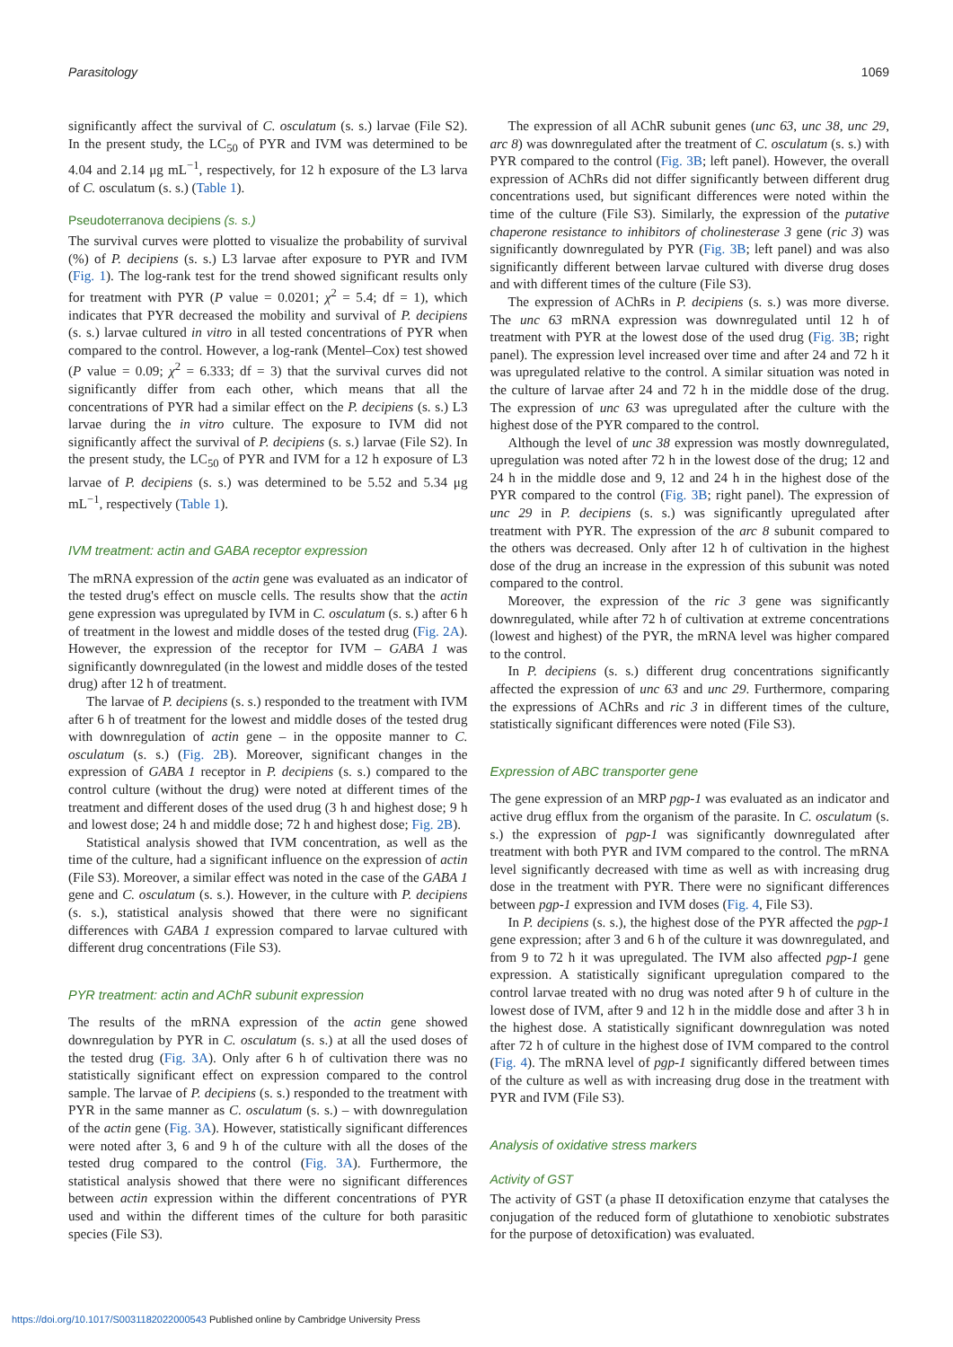Parasitology 1069
significantly affect the survival of C. osculatum (s. s.) larvae (File S2). In the present study, the LC<sub>50</sub> of PYR and IVM was determined to be 4.04 and 2.14 μg mL<sup>−1</sup>, respectively, for 12 h exposure of the L3 larva of C. osculatum (s. s.) (Table 1).
Pseudoterranova decipiens (s. s.)
The survival curves were plotted to visualize the probability of survival (%) of P. decipiens (s. s.) L3 larvae after exposure to PYR and IVM (Fig. 1). The log-rank test for the trend showed significant results only for treatment with PYR (P value = 0.0201; χ<sup>2</sup> = 5.4; df = 1), which indicates that PYR decreased the mobility and survival of P. decipiens (s. s.) larvae cultured in vitro in all tested concentrations of PYR when compared to the control. However, a log-rank (Mentel–Cox) test showed (P value = 0.09; χ<sup>2</sup> = 6.333; df = 3) that the survival curves did not significantly differ from each other, which means that all the concentrations of PYR had a similar effect on the P. decipiens (s. s.) L3 larvae during the in vitro culture. The exposure to IVM did not significantly affect the survival of P. decipiens (s. s.) larvae (File S2). In the present study, the LC<sub>50</sub> of PYR and IVM for a 12 h exposure of L3 larvae of P. decipiens (s. s.) was determined to be 5.52 and 5.34 μg mL<sup>−1</sup>, respectively (Table 1).
IVM treatment: actin and GABA receptor expression
The mRNA expression of the actin gene was evaluated as an indicator of the tested drug's effect on muscle cells. The results show that the actin gene expression was upregulated by IVM in C. osculatum (s. s.) after 6 h of treatment in the lowest and middle doses of the tested drug (Fig. 2A). However, the expression of the receptor for IVM – GABA 1 was significantly downregulated (in the lowest and middle doses of the tested drug) after 12 h of treatment.
The larvae of P. decipiens (s. s.) responded to the treatment with IVM after 6 h of treatment for the lowest and middle doses of the tested drug with downregulation of actin gene – in the opposite manner to C. osculatum (s. s.) (Fig. 2B). Moreover, significant changes in the expression of GABA 1 receptor in P. decipiens (s. s.) compared to the control culture (without the drug) were noted at different times of the treatment and different doses of the used drug (3 h and highest dose; 9 h and lowest dose; 24 h and middle dose; 72 h and highest dose; Fig. 2B).
Statistical analysis showed that IVM concentration, as well as the time of the culture, had a significant influence on the expression of actin (File S3). Moreover, a similar effect was noted in the case of the GABA 1 gene and C. osculatum (s. s.). However, in the culture with P. decipiens (s. s.), statistical analysis showed that there were no significant differences with GABA 1 expression compared to larvae cultured with different drug concentrations (File S3).
PYR treatment: actin and AChR subunit expression
The results of the mRNA expression of the actin gene showed downregulation by PYR in C. osculatum (s. s.) at all the used doses of the tested drug (Fig. 3A). Only after 6 h of cultivation there was no statistically significant effect on expression compared to the control sample. The larvae of P. decipiens (s. s.) responded to the treatment with PYR in the same manner as C. osculatum (s. s.) – with downregulation of the actin gene (Fig. 3A). However, statistically significant differences were noted after 3, 6 and 9 h of the culture with all the doses of the tested drug compared to the control (Fig. 3A). Furthermore, the statistical analysis showed that there were no significant differences between actin expression within the different concentrations of PYR used and within the different times of the culture for both parasitic species (File S3).
The expression of all AChR subunit genes (unc 63, unc 38, unc 29, arc 8) was downregulated after the treatment of C. osculatum (s. s.) with PYR compared to the control (Fig. 3B; left panel). However, the overall expression of AChRs did not differ significantly between different drug concentrations used, but significant differences were noted within the time of the culture (File S3). Similarly, the expression of the putative chaperone resistance to inhibitors of cholinesterase 3 gene (ric 3) was significantly downregulated by PYR (Fig. 3B; left panel) and was also significantly different between larvae cultured with diverse drug doses and with different times of the culture (File S3).
The expression of AChRs in P. decipiens (s. s.) was more diverse. The unc 63 mRNA expression was downregulated until 12 h of treatment with PYR at the lowest dose of the used drug (Fig. 3B; right panel). The expression level increased over time and after 24 and 72 h it was upregulated relative to the control. A similar situation was noted in the culture of larvae after 24 and 72 h in the middle dose of the drug. The expression of unc 63 was upregulated after the culture with the highest dose of the PYR compared to the control.
Although the level of unc 38 expression was mostly downregulated, upregulation was noted after 72 h in the lowest dose of the drug; 12 and 24 h in the middle dose and 9, 12 and 24 h in the highest dose of the PYR compared to the control (Fig. 3B; right panel). The expression of unc 29 in P. decipiens (s. s.) was significantly upregulated after treatment with PYR. The expression of the arc 8 subunit compared to the others was decreased. Only after 12 h of cultivation in the highest dose of the drug an increase in the expression of this subunit was noted compared to the control.
Moreover, the expression of the ric 3 gene was significantly downregulated, while after 72 h of cultivation at extreme concentrations (lowest and highest) of the PYR, the mRNA level was higher compared to the control.
In P. decipiens (s. s.) different drug concentrations significantly affected the expression of unc 63 and unc 29. Furthermore, comparing the expressions of AChRs and ric 3 in different times of the culture, statistically significant differences were noted (File S3).
Expression of ABC transporter gene
The gene expression of an MRP pgp-1 was evaluated as an indicator and active drug efflux from the organism of the parasite. In C. osculatum (s. s.) the expression of pgp-1 was significantly downregulated after treatment with both PYR and IVM compared to the control. The mRNA level significantly decreased with time as well as with increasing drug dose in the treatment with PYR. There were no significant differences between pgp-1 expression and IVM doses (Fig. 4, File S3).
In P. decipiens (s. s.), the highest dose of the PYR affected the pgp-1 gene expression; after 3 and 6 h of the culture it was downregulated, and from 9 to 72 h it was upregulated. The IVM also affected pgp-1 gene expression. A statistically significant upregulation compared to the control larvae treated with no drug was noted after 9 h of culture in the lowest dose of IVM, after 9 and 12 h in the middle dose and after 3 h in the highest dose. A statistically significant downregulation was noted after 72 h of culture in the highest dose of IVM compared to the control (Fig. 4). The mRNA level of pgp-1 significantly differed between times of the culture as well as with increasing drug dose in the treatment with PYR and IVM (File S3).
Analysis of oxidative stress markers
Activity of GST
The activity of GST (a phase II detoxification enzyme that catalyses the conjugation of the reduced form of glutathione to xenobiotic substrates for the purpose of detoxification) was evaluated.
https://doi.org/10.1017/S0031182022000543 Published online by Cambridge University Press